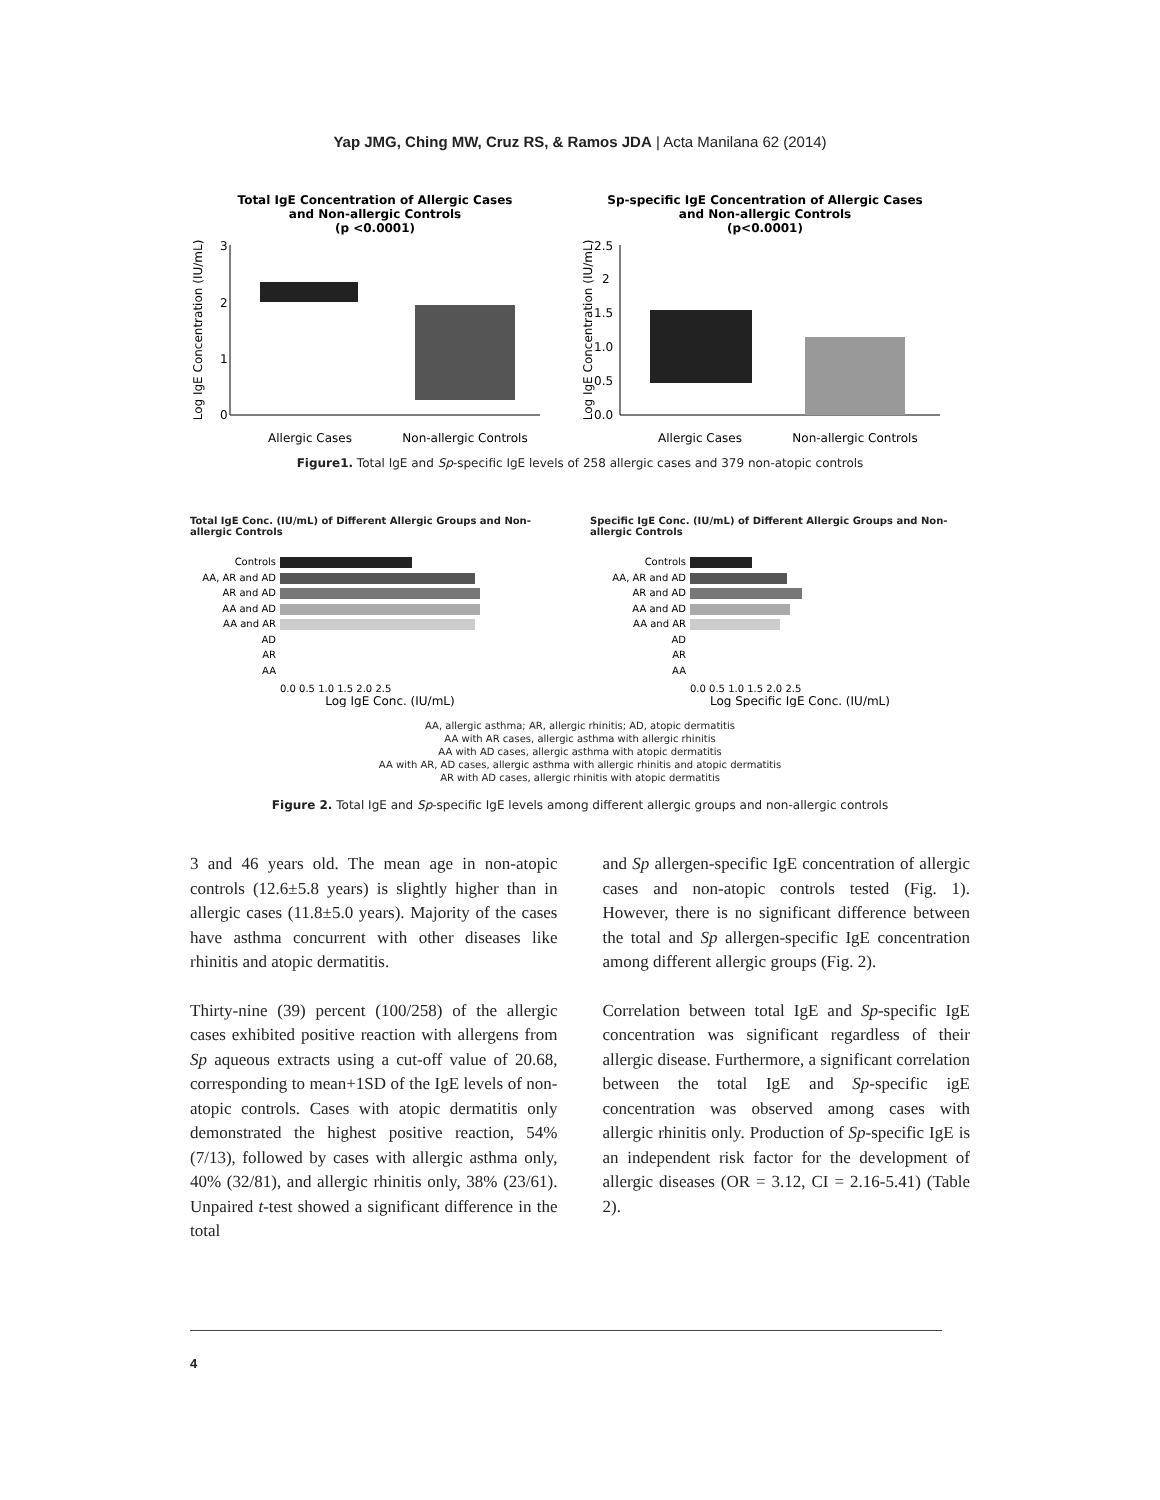Yap JMG, Ching MW, Cruz RS, & Ramos JDA | Acta Manilana 62 (2014)
Total IgE Concentration of Allergic Cases
and Non-allergic Controls
(p <0.0001)
3
2
1
0
Allergic Cases
Non-allergic Controls
Log IgE Concentration (IU/mL)
Sp-specific IgE Concentration of Allergic Cases
and Non-allergic Controls
(p<0.0001)
2.5
2
1.5
1.0
0.5
0.0
Allergic Cases
Non-allergic Controls
Log IgE Concentration (IU/mL)
Figure1. Total IgE and Sp-specific IgE levels of 258 allergic cases and 379 non-atopic controls
Total IgE Conc. (IU/mL) of Different Allergic Groups and Non-allergic Controls
Controls
AA, AR and AD
AR and AD
AA and AD
AA and AR
AD
AR
AA
0.0 0.5 1.0 1.5 2.0 2.5
Log IgE Conc. (IU/mL)
Specific IgE Conc. (IU/mL) of Different Allergic Groups and Non-allergic Controls
Controls
AA, AR and AD
AR and AD
AA and AD
AA and AR
AD
AR
AA
0.0 0.5 1.0 1.5 2.0 2.5
Log Specific IgE Conc. (IU/mL)
AA, allergic asthma; AR, allergic rhinitis; AD, atopic dermatitis
AA with AR cases, allergic asthma with allergic rhinitis
AA with AD cases, allergic asthma with atopic dermatitis
AA with AR, AD cases, allergic asthma with allergic rhinitis and atopic dermatitis
AR with AD cases, allergic rhinitis with atopic dermatitis
Figure 2. Total IgE and Sp-specific IgE levels among different allergic groups and non-allergic controls
3 and 46 years old. The mean age in non-atopic controls (12.6±5.8 years) is slightly higher than in allergic cases (11.8±5.0 years). Majority of the cases have asthma concurrent with other diseases like rhinitis and atopic dermatitis.
Thirty-nine (39) percent (100/258) of the allergic cases exhibited positive reaction with allergens from Sp aqueous extracts using a cut-off value of 20.68, corresponding to mean+1SD of the IgE levels of non-atopic controls. Cases with atopic dermatitis only demonstrated the highest positive reaction, 54% (7/13), followed by cases with allergic asthma only, 40% (32/81), and allergic rhinitis only, 38% (23/61). Unpaired t-test showed a significant difference in the total
and Sp allergen-specific IgE concentration of allergic cases and non-atopic controls tested (Fig. 1). However, there is no significant difference between the total and Sp allergen-specific IgE concentration among different allergic groups (Fig. 2).
Correlation between total IgE and Sp-specific IgE concentration was significant regardless of their allergic disease. Furthermore, a significant correlation between the total IgE and Sp-specific igE concentration was observed among cases with allergic rhinitis only. Production of Sp-specific IgE is an independent risk factor for the development of allergic diseases (OR = 3.12, CI = 2.16-5.41) (Table 2).
4